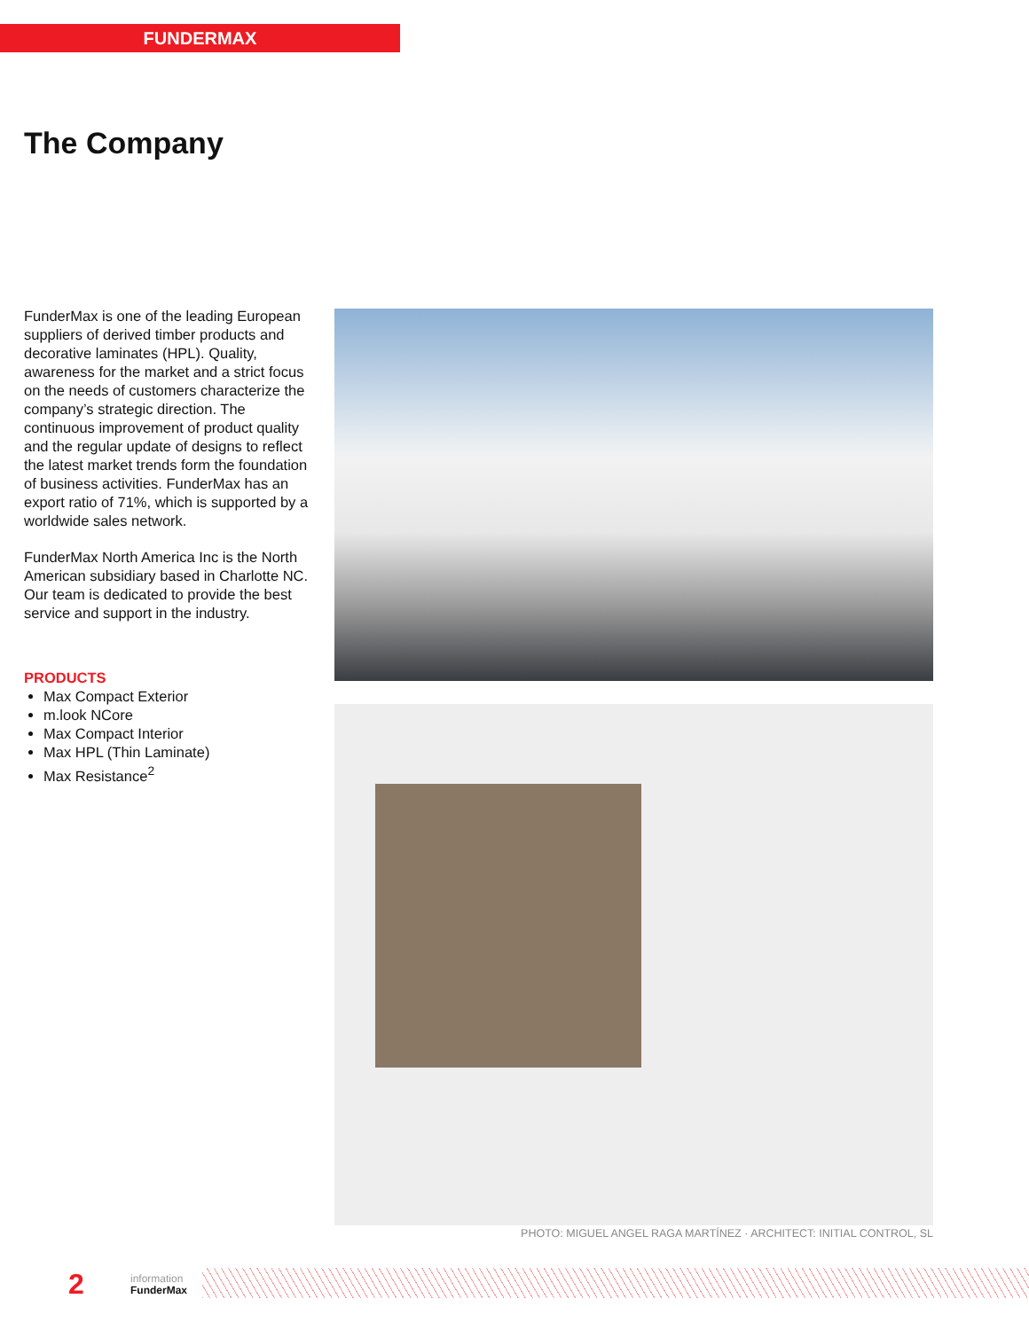FUNDERMAX
The Company
FunderMax is one of the leading European suppliers of derived timber products and decorative laminates (HPL). Quality, awareness for the market and a strict focus on the needs of customers characterize the company’s strategic direction. The continuous improvement of product quality and the regular update of designs to reflect the latest market trends form the foundation of business activities. FunderMax has an export ratio of 71%, which is supported by a worldwide sales network.
FunderMax North America Inc is the North American subsidiary based in Charlotte NC. Our team is dedicated to provide the best service and support in the industry.
PRODUCTS
Max Compact Exterior
m.look NCore
Max Compact Interior
Max HPL (Thin Laminate)
Max Resistance<sup>2</sup>
PHOTO: MIGUEL ANGEL RAGA MARTÍNEZ · ARCHITECT: INITIAL CONTROL, SL
2
information
FunderMax